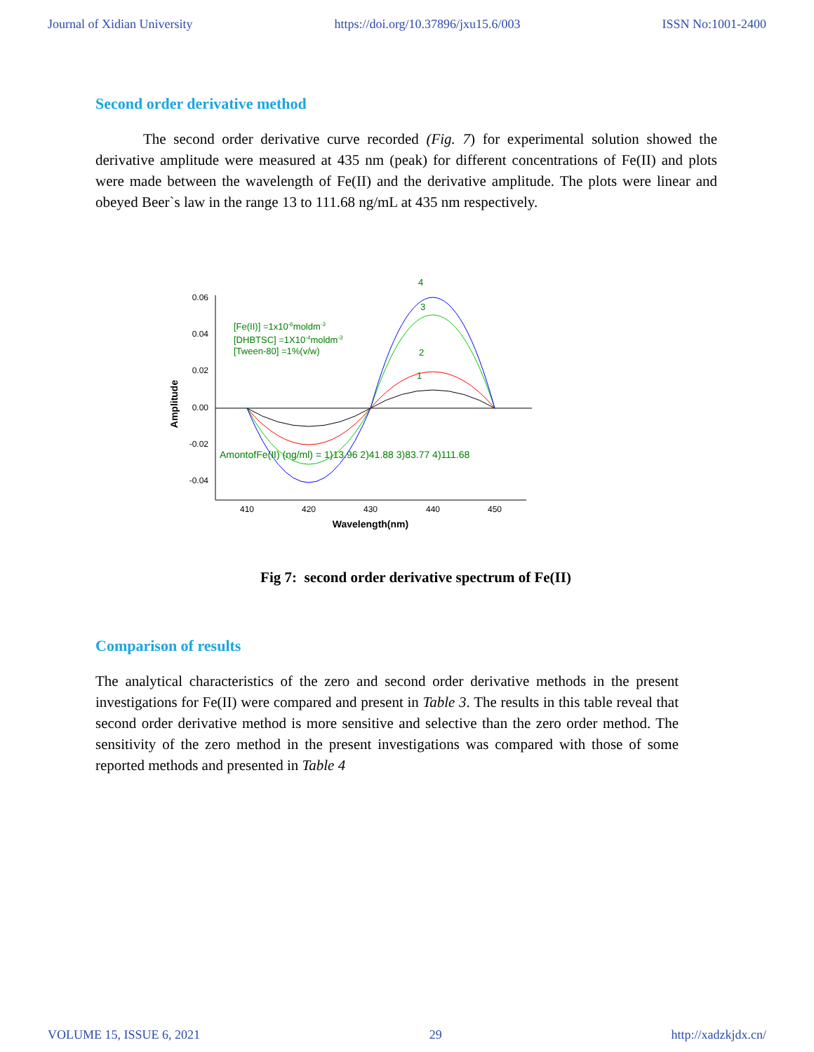Journal of Xidian University https://doi.org/10.37896/jxu15.6/003 ISSN No:1001-2400
Second order derivative method
The second order derivative curve recorded (Fig. 7) for experimental solution showed the derivative amplitude were measured at 435 nm (peak) for different concentrations of Fe(II) and plots were made between the wavelength of Fe(II) and the derivative amplitude. The plots were linear and obeyed Beer`s law in the range 13 to 111.68 ng/mL at 435 nm respectively.
0.06
0.04
0.02
0.00
-0.02
-0.04
410
420
430
440
450
Wavelength(nm)
Amplitude
4
3
2
1
[Fe(II)] =1x10-6moldm-3
[DHBTSC] =1X10-4moldm-3
[Tween-80] =1%(v/w)
AmontofFe(II) (ng/ml) = 1)13.96 2)41.88 3)83.77 4)111.68
Fig 7: second order derivative spectrum of Fe(II)
Comparison of results
The analytical characteristics of the zero and second order derivative methods in the present investigations for Fe(II) were compared and present in Table 3. The results in this table reveal that second order derivative method is more sensitive and selective than the zero order method. The sensitivity of the zero method in the present investigations was compared with those of some reported methods and presented in Table 4
VOLUME 15, ISSUE 6, 2021 29 http://xadzkjdx.cn/